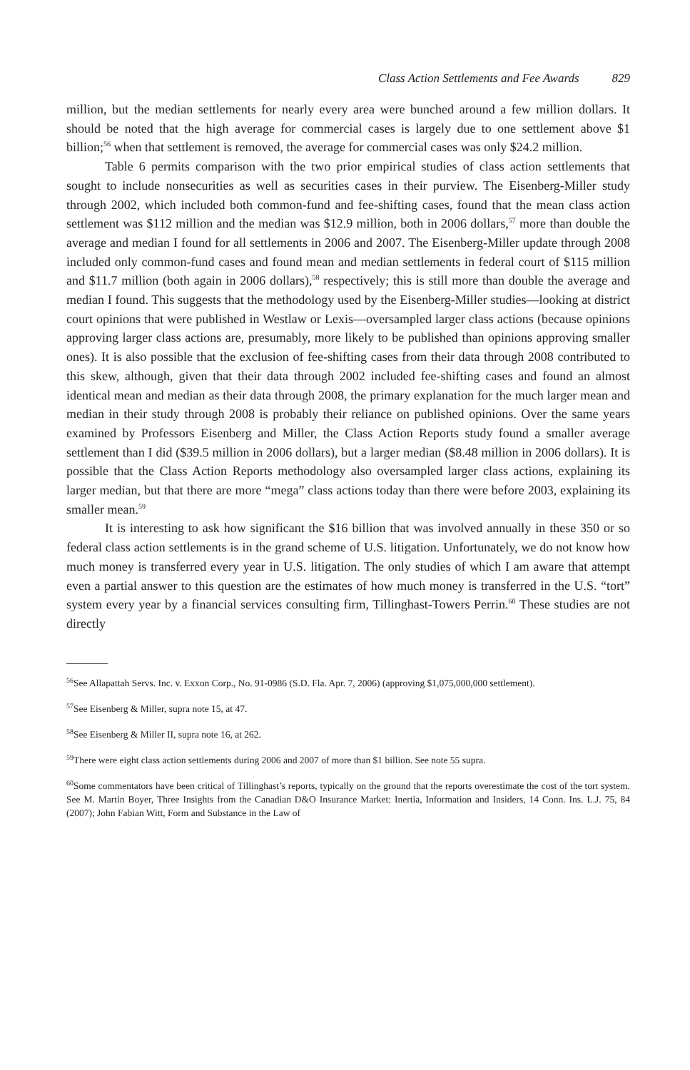Class Action Settlements and Fee Awards 829
million, but the median settlements for nearly every area were bunched around a few million dollars. It should be noted that the high average for commercial cases is largely due to one settlement above $1 billion;<sup>56</sup> when that settlement is removed, the average for commercial cases was only $24.2 million.
Table 6 permits comparison with the two prior empirical studies of class action settlements that sought to include nonsecurities as well as securities cases in their purview. The Eisenberg-Miller study through 2002, which included both common-fund and fee-shifting cases, found that the mean class action settlement was $112 million and the median was $12.9 million, both in 2006 dollars,<sup>57</sup> more than double the average and median I found for all settlements in 2006 and 2007. The Eisenberg-Miller update through 2008 included only common-fund cases and found mean and median settlements in federal court of $115 million and $11.7 million (both again in 2006 dollars),<sup>58</sup> respectively; this is still more than double the average and median I found. This suggests that the methodology used by the Eisenberg-Miller studies—looking at district court opinions that were published in Westlaw or Lexis—oversampled larger class actions (because opinions approving larger class actions are, presumably, more likely to be published than opinions approving smaller ones). It is also possible that the exclusion of fee-shifting cases from their data through 2008 contributed to this skew, although, given that their data through 2002 included fee-shifting cases and found an almost identical mean and median as their data through 2008, the primary explanation for the much larger mean and median in their study through 2008 is probably their reliance on published opinions. Over the same years examined by Professors Eisenberg and Miller, the Class Action Reports study found a smaller average settlement than I did ($39.5 million in 2006 dollars), but a larger median ($8.48 million in 2006 dollars). It is possible that the Class Action Reports methodology also oversampled larger class actions, explaining its larger median, but that there are more “mega” class actions today than there were before 2003, explaining its smaller mean.<sup>59</sup>
It is interesting to ask how significant the $16 billion that was involved annually in these 350 or so federal class action settlements is in the grand scheme of U.S. litigation. Unfortunately, we do not know how much money is transferred every year in U.S. litigation. The only studies of which I am aware that attempt even a partial answer to this question are the estimates of how much money is transferred in the U.S. “tort” system every year by a financial services consulting firm, Tillinghast-Towers Perrin.<sup>60</sup> These studies are not directly
<sup>56</sup> See Allapattah Servs. Inc. v. Exxon Corp., No. 91-0986 (S.D. Fla. Apr. 7, 2006) (approving $1,075,000,000 settlement).
<sup>57</sup> See Eisenberg & Miller, supra note 15, at 47.
<sup>58</sup> See Eisenberg & Miller II, supra note 16, at 262.
<sup>59</sup> There were eight class action settlements during 2006 and 2007 of more than $1 billion. See note 55 supra.
<sup>60</sup> Some commentators have been critical of Tillinghast’s reports, typically on the ground that the reports overestimate the cost of the tort system. See M. Martin Boyer, Three Insights from the Canadian D&O Insurance Market: Inertia, Information and Insiders, 14 Conn. Ins. L.J. 75, 84 (2007); John Fabian Witt, Form and Substance in the Law of